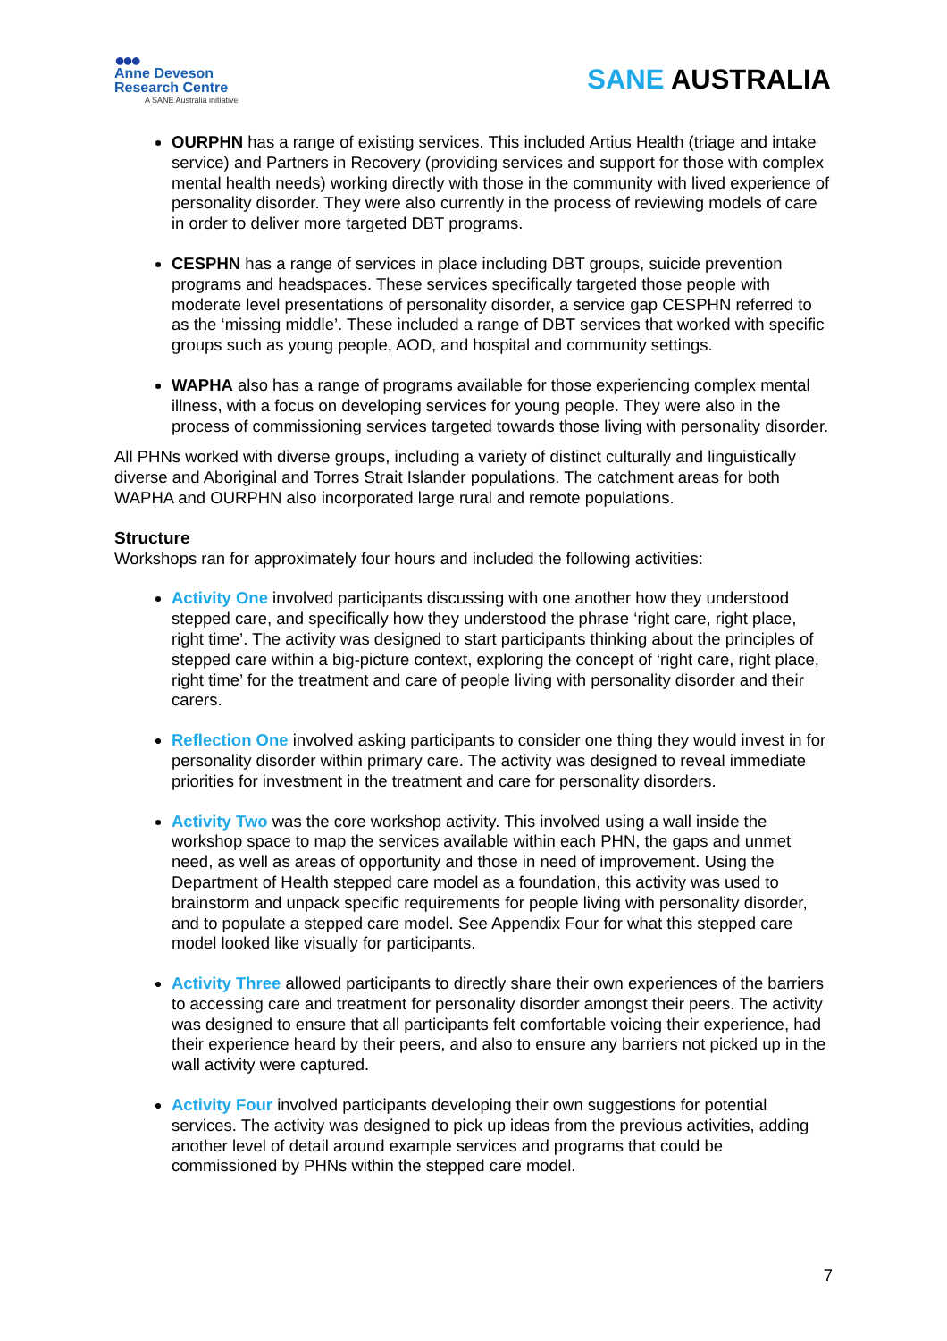●●●
Anne Deveson
Research Centre
A SANE Australia initiative
SANE AUSTRALIA
OURPHN has a range of existing services. This included Artius Health (triage and intake service) and Partners in Recovery (providing services and support for those with complex mental health needs) working directly with those in the community with lived experience of personality disorder. They were also currently in the process of reviewing models of care in order to deliver more targeted DBT programs.
CESPHN has a range of services in place including DBT groups, suicide prevention programs and headspaces. These services specifically targeted those people with moderate level presentations of personality disorder, a service gap CESPHN referred to as the ‘missing middle’. These included a range of DBT services that worked with specific groups such as young people, AOD, and hospital and community settings.
WAPHA also has a range of programs available for those experiencing complex mental illness, with a focus on developing services for young people. They were also in the process of commissioning services targeted towards those living with personality disorder.
All PHNs worked with diverse groups, including a variety of distinct culturally and linguistically diverse and Aboriginal and Torres Strait Islander populations. The catchment areas for both WAPHA and OURPHN also incorporated large rural and remote populations.
Structure
Workshops ran for approximately four hours and included the following activities:
Activity One involved participants discussing with one another how they understood stepped care, and specifically how they understood the phrase ‘right care, right place, right time’. The activity was designed to start participants thinking about the principles of stepped care within a big-picture context, exploring the concept of ‘right care, right place, right time’ for the treatment and care of people living with personality disorder and their carers.
Reflection One involved asking participants to consider one thing they would invest in for personality disorder within primary care. The activity was designed to reveal immediate priorities for investment in the treatment and care for personality disorders.
Activity Two was the core workshop activity. This involved using a wall inside the workshop space to map the services available within each PHN, the gaps and unmet need, as well as areas of opportunity and those in need of improvement. Using the Department of Health stepped care model as a foundation, this activity was used to brainstorm and unpack specific requirements for people living with personality disorder, and to populate a stepped care model. See Appendix Four for what this stepped care model looked like visually for participants.
Activity Three allowed participants to directly share their own experiences of the barriers to accessing care and treatment for personality disorder amongst their peers. The activity was designed to ensure that all participants felt comfortable voicing their experience, had their experience heard by their peers, and also to ensure any barriers not picked up in the wall activity were captured.
Activity Four involved participants developing their own suggestions for potential services. The activity was designed to pick up ideas from the previous activities, adding another level of detail around example services and programs that could be commissioned by PHNs within the stepped care model.
7